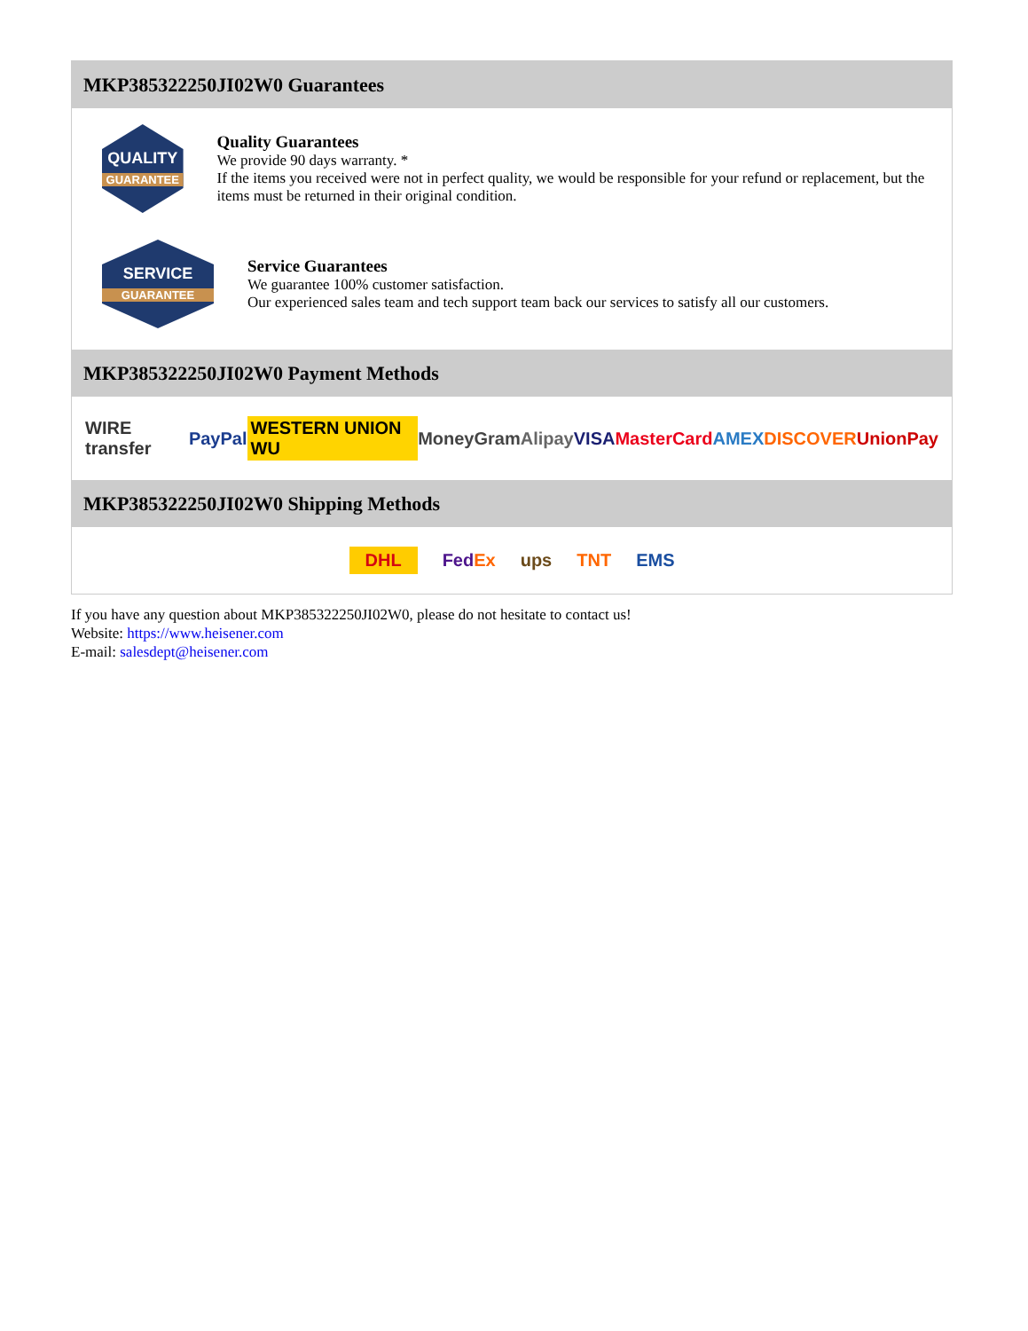MKP385322250JI02W0 Guarantees
QUALITY
GUARANTEE
Quality Guarantees
We provide 90 days warranty. *
If the items you received were not in perfect quality, we would be responsible for your refund or replacement, but the items must be returned in their original condition.
SERVICE
GUARANTEE
Service Guarantees
We guarantee 100% customer satisfaction.
Our experienced sales team and tech support team back our services to satisfy all our customers.
MKP385322250JI02W0 Payment Methods
WIRE transfer PayPal WESTERN UNION WU MoneyGram Alipay VISA MasterCard AMEX DISCOVER UnionPay
MKP385322250JI02W0 Shipping Methods
DHL FedEx ups TNT EMS
If you have any question about MKP385322250JI02W0, please do not hesitate to contact us!
Website: https://www.heisener.com
E-mail: salesdept@heisener.com